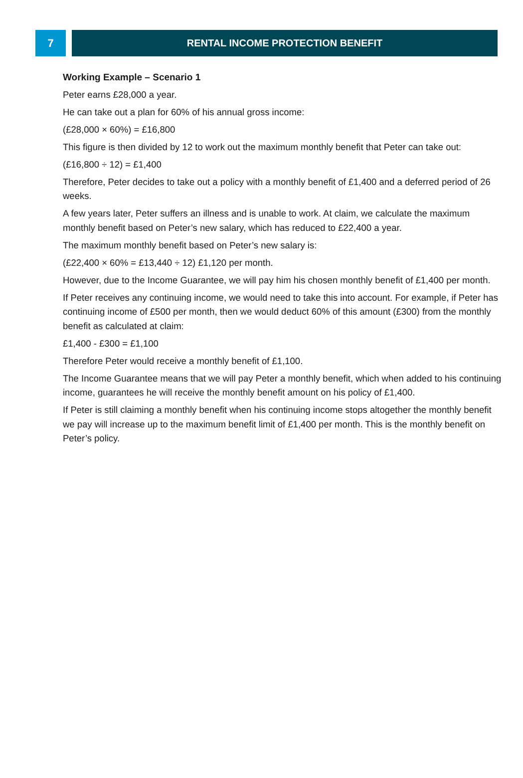7 RENTAL INCOME PROTECTION BENEFIT
Working Example – Scenario 1
Peter earns £28,000 a year.
He can take out a plan for 60% of his annual gross income:
(£28,000 × 60%) = £16,800
This figure is then divided by 12 to work out the maximum monthly benefit that Peter can take out:
(£16,800 ÷ 12) = £1,400
Therefore, Peter decides to take out a policy with a monthly benefit of £1,400 and a deferred period of 26 weeks.
A few years later, Peter suffers an illness and is unable to work. At claim, we calculate the maximum monthly benefit based on Peter’s new salary, which has reduced to £22,400 a year.
The maximum monthly benefit based on Peter’s new salary is:
(£22,400 × 60% = £13,440 ÷ 12) £1,120 per month.
However, due to the Income Guarantee, we will pay him his chosen monthly benefit of £1,400 per month.
If Peter receives any continuing income, we would need to take this into account. For example, if Peter has continuing income of £500 per month, then we would deduct 60% of this amount (£300) from the monthly benefit as calculated at claim:
£1,400 - £300 = £1,100
Therefore Peter would receive a monthly benefit of £1,100.
The Income Guarantee means that we will pay Peter a monthly benefit, which when added to his continuing income, guarantees he will receive the monthly benefit amount on his policy of £1,400.
If Peter is still claiming a monthly benefit when his continuing income stops altogether the monthly benefit we pay will increase up to the maximum benefit limit of £1,400 per month. This is the monthly benefit on Peter’s policy.